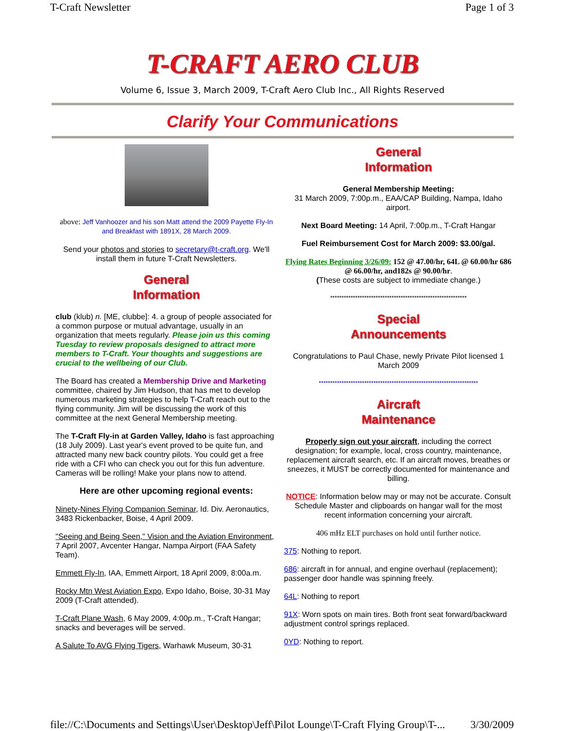T-Craft Newsletter Page 1 of 3
T-CRAFT AERO CLUB
Volume 6, Issue 3, March 2009, T-Craft Aero Club Inc., All Rights Reserved
Clarify Your Communications
above: Jeff Vanhoozer and his son Matt attend the 2009 Payette Fly-In and Breakfast with 1891X, 28 March 2009.
Send your photos and stories to secretary@t-craft.org. We'll install them in future T-Craft Newsletters.
General
Information
club (klub) n. [ME, clubbe]: 4. a group of people associated for a common purpose or mutual advantage, usually in an organization that meets regularly. Please join us this coming Tuesday to review proposals designed to attract more members to T-Craft. Your thoughts and suggestions are crucial to the wellbeing of our Club.
The Board has created a Membership Drive and Marketing committee, chaired by Jim Hudson, that has met to develop numerous marketing strategies to help T-Craft reach out to the flying community. Jim will be discussing the work of this committee at the next General Membership meeting.
The T-Craft Fly-in at Garden Valley, Idaho is fast approaching (18 July 2009). Last year's event proved to be quite fun, and attracted many new back country pilots. You could get a free ride with a CFI who can check you out for this fun adventure. Cameras will be rolling! Make your plans now to attend.
Here are other upcoming regional events:
Ninety-Nines Flying Companion Seminar, Id. Div. Aeronautics, 3483 Rickenbacker, Boise, 4 April 2009.
"Seeing and Being Seen," Vision and the Aviation Environment, 7 April 2007, Avcenter Hangar, Nampa Airport (FAA Safety Team).
Emmett Fly-In, IAA, Emmett Airport, 18 April 2009, 8:00a.m.
Rocky Mtn West Aviation Expo, Expo Idaho, Boise, 30-31 May 2009 (T-Craft attended).
T-Craft Plane Wash, 6 May 2009, 4:00p.m., T-Craft Hangar; snacks and beverages will be served.
A Salute To AVG Flying Tigers, Warhawk Museum, 30-31
General
Information
General Membership Meeting:
31 March 2009, 7:00p.m., EAA/CAP Building, Nampa, Idaho airport.
Next Board Meeting: 14 April, 7:00p.m., T-Craft Hangar
Fuel Reimbursement Cost for March 2009: $3.00/gal.
Flying Rates Beginning 3/26/09: 152 @ 47.00/hr, 64L @ 60.00/hr 686 @ 66.00/hr, and182s @ 90.00/hr.
(These costs are subject to immediate change.)
************************************************************
Special
Announcements
Congratulations to Paul Chase, newly Private Pilot licensed 1 March 2009
**********************************************************************
Aircraft
Maintenance
Properly sign out your aircraft, including the correct designation; for example, local, cross country, maintenance, replacement aircraft search, etc. If an aircraft moves, breathes or sneezes, it MUST be correctly documented for maintenance and billing.
NOTICE: Information below may or may not be accurate. Consult Schedule Master and clipboards on hangar wall for the most recent information concerning your aircraft.
406 mHz ELT purchases on hold until further notice.
375: Nothing to report.
686: aircraft in for annual, and engine overhaul (replacement); passenger door handle was spinning freely.
64L: Nothing to report
91X: Worn spots on main tires. Both front seat forward/backward adjustment control springs replaced.
0YD: Nothing to report.
file://C:\Documents and Settings\User\Desktop\Jeff\Pilot Lounge\T-Craft Flying Group\T-... 3/30/2009